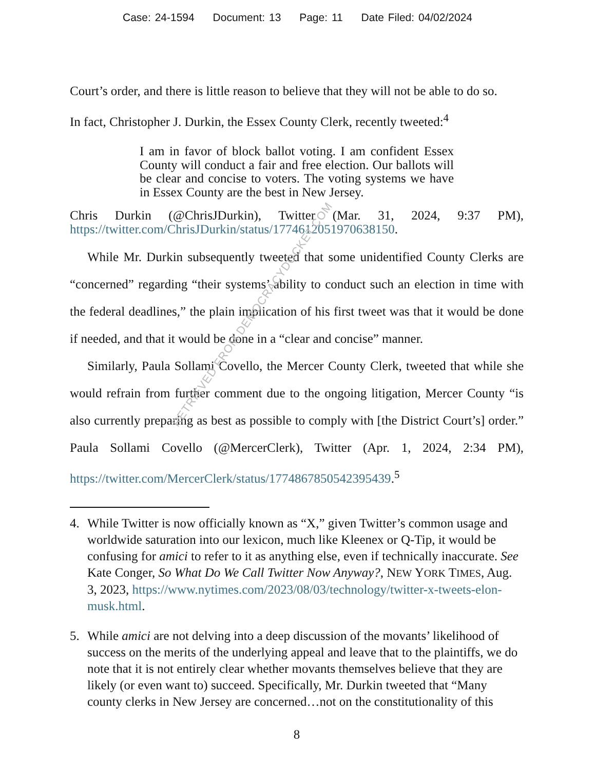Case: 24-1594 Document: 13 Page: 11 Date Filed: 04/02/2024
Court’s order, and there is little reason to believe that they will not be able to do so.
In fact, Christopher J. Durkin, the Essex County Clerk, recently tweeted:<sup>4</sup>
I am in favor of block ballot voting. I am confident Essex County will conduct a fair and free election. Our ballots will be clear and concise to voters. The voting systems we have in Essex County are the best in New Jersey.
Chris Durkin (@ChrisJDurkin), Twitter (Mar. 31, 2024, 9:37 PM), https://twitter.com/ChrisJDurkin/status/1774612051970638150.
While Mr. Durkin subsequently tweeted that some unidentified County Clerks are “concerned” regarding “their systems’ ability to conduct such an election in time with the federal deadlines,” the plain implication of his first tweet was that it would be done if needed, and that it would be done in a “clear and concise” manner.
Similarly, Paula Sollami Covello, the Mercer County Clerk, tweeted that while she would refrain from further comment due to the ongoing litigation, Mercer County “is also currently preparing as best as possible to comply with [the District Court’s] order.” Paula Sollami Covello (@MercerClerk), Twitter (Apr. 1, 2024, 2:34 PM), https://twitter.com/MercerClerk/status/1774867850542395439.<sup>5</sup>
4. While Twitter is now officially known as “X,” given Twitter’s common usage and worldwide saturation into our lexicon, much like Kleenex or Q-Tip, it would be confusing for amici to refer to it as anything else, even if technically inaccurate. See Kate Conger, So What Do We Call Twitter Now Anyway?, NEW YORK TIMES, Aug. 3, 2023, https://www.nytimes.com/2023/08/03/technology/twitter-x-tweets-elon-musk.html.
5. While amici are not delving into a deep discussion of the movants’ likelihood of success on the merits of the underlying appeal and leave that to the plaintiffs, we do note that it is not entirely clear whether movants themselves believe that they are likely (or even want to) succeed. Specifically, Mr. Durkin tweeted that “Many county clerks in New Jersey are concerned…not on the constitutionality of this
8
RETRIEVED FROM DEMOCRACYDOCKET.COM